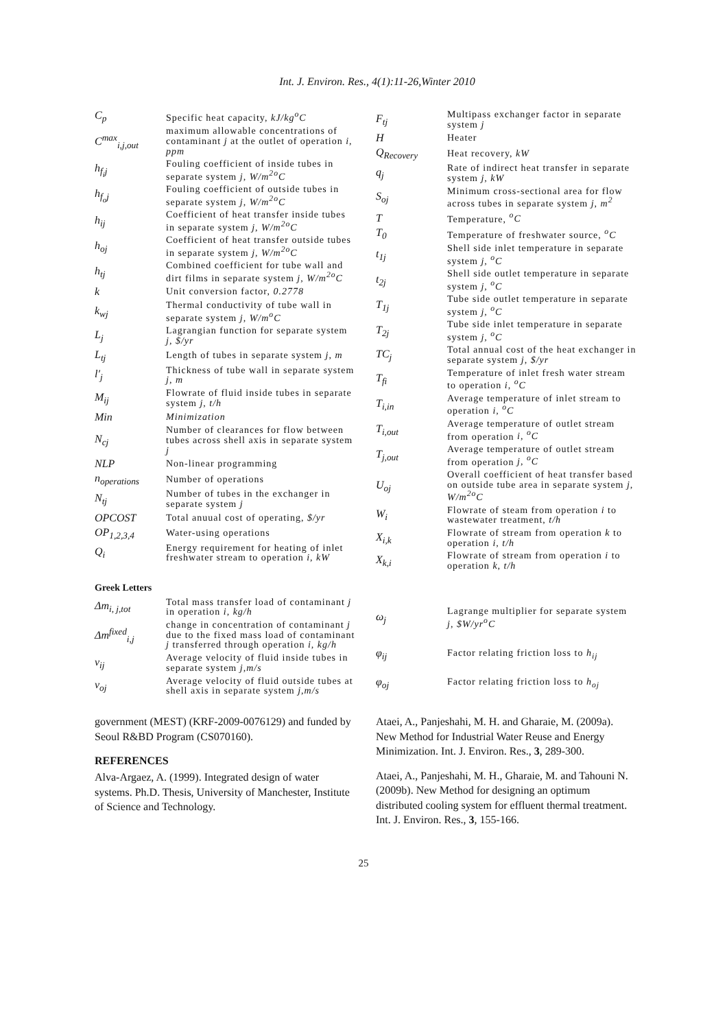Int. J. Environ. Res., 4(1):11-26,Winter 2010
| C<sub>p</sub> | Specific heat capacity, kJ/kg<sup>o</sup>C |
| C<sup>max</sup><sub>i,j,out</sub> | maximum allowable concentrations of contaminant j at the outlet of operation i, ppm |
| h<sub>f<sub>i</sub>j</sub> | Fouling coefficient of inside tubes in separate system j, W/m<sup>2o</sup>C |
| h<sub>f<sub>o</sub>j</sub> | Fouling coefficient of outside tubes in separate system j, W/m<sup>2o</sup>C |
| h<sub>ij</sub> | Coefficient of heat transfer inside tubes in separate system j, W/m<sup>2o</sup>C |
| h<sub>oj</sub> | Coefficient of heat transfer outside tubes in separate system j, W/m<sup>2o</sup>C |
| h<sub>tj</sub> | Combined coefficient for tube wall and dirt films in separate system j, W/m<sup>2o</sup>C |
| k | Unit conversion factor, 0.2778 |
| k<sub>wj</sub> | Thermal conductivity of tube wall in separate system j, W/m<sup>o</sup>C |
| L<sub>j</sub> | Lagrangian function for separate system j, $/yr |
| L<sub>tj</sub> | Length of tubes in separate system j, m |
| l′<sub>j</sub> | Thickness of tube wall in separate system j, m |
| M<sub>ij</sub> | Flowrate of fluid inside tubes in separate system j, t/h |
| Min | Minimization |
| N<sub>cj</sub> | Number of clearances for flow between tubes across shell axis in separate system j |
| NLP | Non-linear programming |
| n<sub>operations</sub> | Number of operations |
| N<sub>tj</sub> | Number of tubes in the exchanger in separate system j |
| OPCOST | Total anuual cost of operating, $/yr |
| OP<sub>1,2,3,4</sub> | Water-using operations |
| Q<sub>i</sub> | Energy requirement for heating of inlet freshwater stream to operation i, kW |
| F<sub>tj</sub> | Multipass exchanger factor in separate system j |
| H | Heater |
| Q<sub>Recovery</sub> | Heat recovery, kW |
| q<sub>j</sub> | Rate of indirect heat transfer in separate system j, kW |
| S<sub>oj</sub> | Minimum cross-sectional area for flow across tubes in separate system j, m<sup>2</sup> |
| T | Temperature, <sup>o</sup>C |
| T<sub>0</sub> | Temperature of freshwater source, <sup>o</sup>C |
| t<sub>1j</sub> | Shell side inlet temperature in separate system j, <sup>o</sup>C |
| t<sub>2j</sub> | Shell side outlet temperature in separate system j, <sup>o</sup>C |
| T<sub>1j</sub> | Tube side outlet temperature in separate system j, <sup>o</sup>C |
| T<sub>2j</sub> | Tube side inlet temperature in separate system j, <sup>o</sup>C |
| TC<sub>j</sub> | Total annual cost of the heat exchanger in separate system j, $/yr |
| T<sub>fi</sub> | Temperature of inlet fresh water stream to operation i, <sup>o</sup>C |
| T<sub>i,in</sub> | Average temperature of inlet stream to operation i, <sup>o</sup>C |
| T<sub>i,out</sub> | Average temperature of outlet stream from operation i, <sup>o</sup>C |
| T<sub>j,out</sub> | Average temperature of outlet stream from operation j, <sup>o</sup>C |
| U<sub>oj</sub> | Overall coefficient of heat transfer based on outside tube area in separate system j, W/m<sup>2o</sup>C |
| W<sub>i</sub> | Flowrate of steam from operation i to wastewater treatment, t/h |
| X<sub>i,k</sub> | Flowrate of stream from operation k to operation i, t/h |
| X<sub>k,i</sub> | Flowrate of stream from operation i to operation k, t/h |
Greek Letters
| Δm<sub>i, j,tot</sub> | Total mass transfer load of contaminant j in operation i, kg/h |
| Δm<sup>fixed</sup><sub>i,j</sub> | change in concentration of contaminant j due to the fixed mass load of contaminant j transferred through operation i, kg/h |
| v<sub>ij</sub> | Average velocity of fluid inside tubes in separate system j,m/s |
| v<sub>oj</sub> | Average velocity of fluid outside tubes at shell axis in separate system j,m/s |
| ω<sub>j</sub> | Lagrange multiplier for separate system j, $W/yr<sup>o</sup>C |
| φ<sub>ij</sub> | Factor relating friction loss to h<sub>ij</sub> |
| φ<sub>oj</sub> | Factor relating friction loss to h<sub>oj</sub> |
government (MEST) (KRF-2009-0076129) and funded by Seoul R&BD Program (CS070160).
REFERENCES
Alva-Argaez, A. (1999). Integrated design of water systems. Ph.D. Thesis, University of Manchester, Institute of Science and Technology.
Ataei, A., Panjeshahi, M. H. and Gharaie, M. (2009a). New Method for Industrial Water Reuse and Energy Minimization. Int. J. Environ. Res., 3, 289-300.
Ataei, A., Panjeshahi, M. H., Gharaie, M. and Tahouni N. (2009b). New Method for designing an optimum distributed cooling system for effluent thermal treatment. Int. J. Environ. Res., 3, 155-166.
25